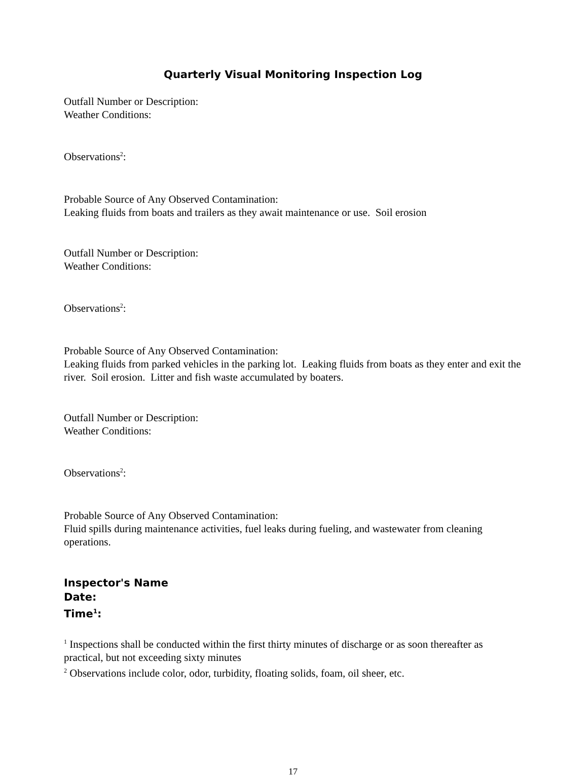Quarterly Visual Monitoring Inspection Log
Outfall Number or Description:
Weather Conditions:
Observations<sup>2</sup>:
Probable Source of Any Observed Contamination:
Leaking fluids from boats and trailers as they await maintenance or use. Soil erosion
Outfall Number or Description:
Weather Conditions:
Observations<sup>2</sup>:
Probable Source of Any Observed Contamination:
Leaking fluids from parked vehicles in the parking lot. Leaking fluids from boats as they enter and exit the river. Soil erosion. Litter and fish waste accumulated by boaters.
Outfall Number or Description:
Weather Conditions:
Observations<sup>2</sup>:
Probable Source of Any Observed Contamination:
Fluid spills during maintenance activities, fuel leaks during fueling, and wastewater from cleaning operations.
Inspector's Name
Date:
Time<sup>1</sup>:
<sup>1</sup> Inspections shall be conducted within the first thirty minutes of discharge or as soon thereafter as practical, but not exceeding sixty minutes
<sup>2</sup> Observations include color, odor, turbidity, floating solids, foam, oil sheer, etc.
17